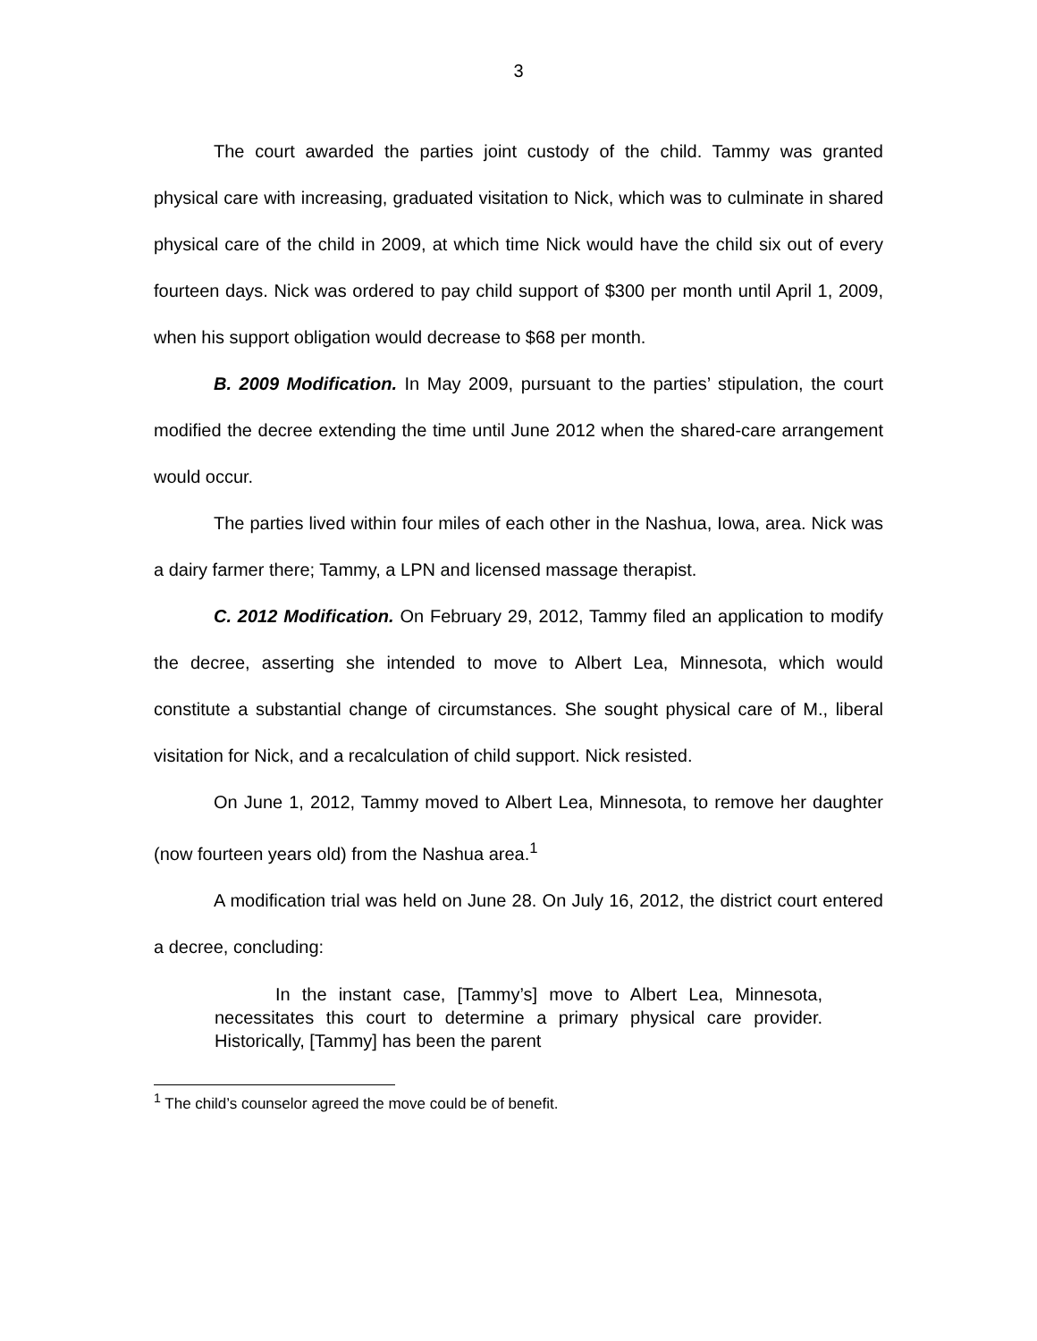3
The court awarded the parties joint custody of the child. Tammy was granted physical care with increasing, graduated visitation to Nick, which was to culminate in shared physical care of the child in 2009, at which time Nick would have the child six out of every fourteen days. Nick was ordered to pay child support of $300 per month until April 1, 2009, when his support obligation would decrease to $68 per month.
B. 2009 Modification. In May 2009, pursuant to the parties’ stipulation, the court modified the decree extending the time until June 2012 when the shared-care arrangement would occur.
The parties lived within four miles of each other in the Nashua, Iowa, area. Nick was a dairy farmer there; Tammy, a LPN and licensed massage therapist.
C. 2012 Modification. On February 29, 2012, Tammy filed an application to modify the decree, asserting she intended to move to Albert Lea, Minnesota, which would constitute a substantial change of circumstances. She sought physical care of M., liberal visitation for Nick, and a recalculation of child support. Nick resisted.
On June 1, 2012, Tammy moved to Albert Lea, Minnesota, to remove her daughter (now fourteen years old) from the Nashua area.<sup>1</sup>
A modification trial was held on June 28. On July 16, 2012, the district court entered a decree, concluding:
In the instant case, [Tammy’s] move to Albert Lea, Minnesota, necessitates this court to determine a primary physical care provider. Historically, [Tammy] has been the parent
<sup>1</sup> The child’s counselor agreed the move could be of benefit.